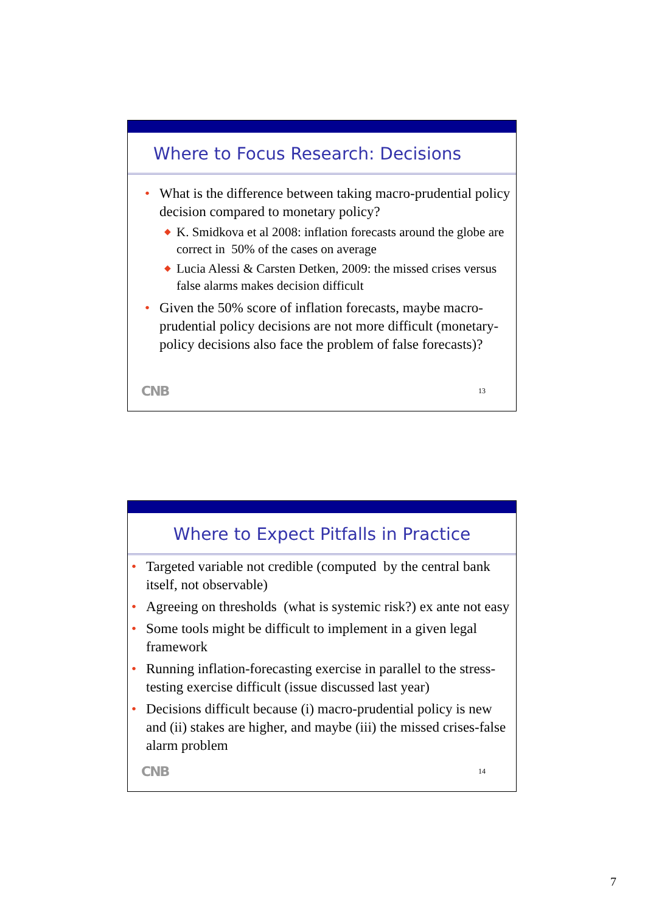Where to Focus Research: Decisions
• What is the difference between taking macro-prudential policy decision compared to monetary policy?
◆ K. Smidkova et al 2008: inflation forecasts around the globe are correct in 50% of the cases on average
◆ Lucia Alessi & Carsten Detken, 2009: the missed crises versus false alarms makes decision difficult
• Given the 50% score of inflation forecasts, maybe macro-prudential policy decisions are not more difficult (monetary-policy decisions also face the problem of false forecasts)?
CNB 13
Where to Expect Pitfalls in Practice
• Targeted variable not credible (computed by the central bank itself, not observable)
• Agreeing on thresholds (what is systemic risk?) ex ante not easy
• Some tools might be difficult to implement in a given legal framework
• Running inflation-forecasting exercise in parallel to the stress-testing exercise difficult (issue discussed last year)
• Decisions difficult because (i) macro-prudential policy is new and (ii) stakes are higher, and maybe (iii) the missed crises-false alarm problem
CNB 14
7